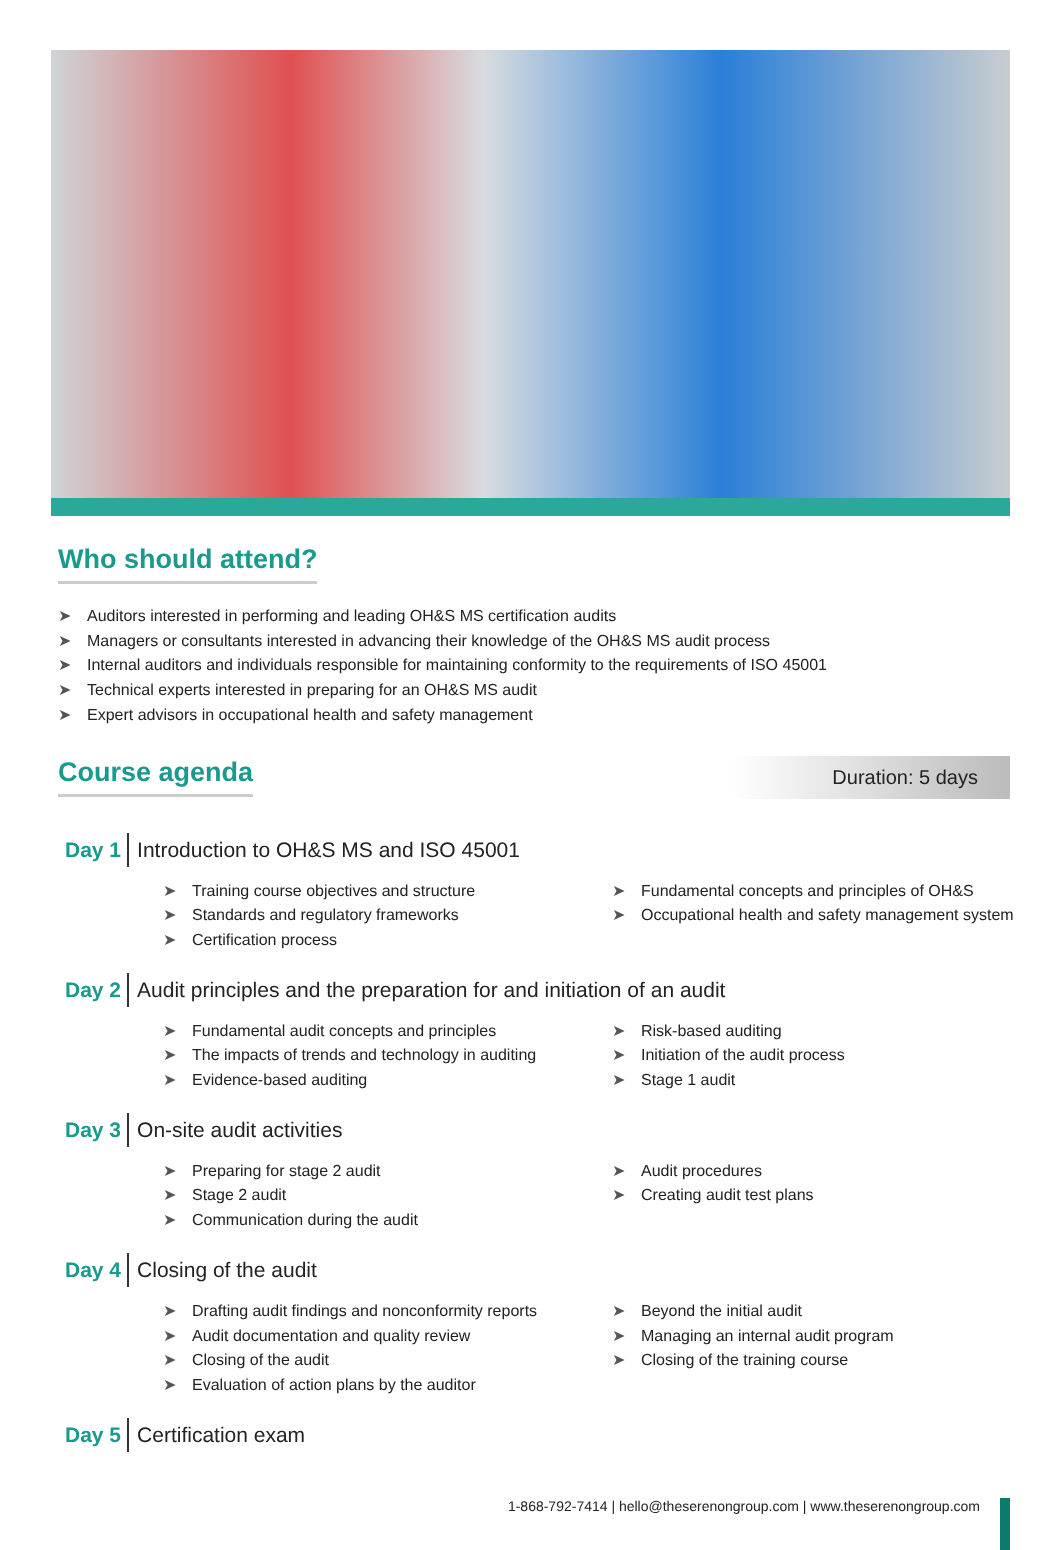Who should attend?
➤ Auditors interested in performing and leading OH&S MS certification audits
➤ Managers or consultants interested in advancing their knowledge of the OH&S MS audit process
➤ Internal auditors and individuals responsible for maintaining conformity to the requirements of ISO 45001
➤ Technical experts interested in preparing for an OH&S MS audit
➤ Expert advisors in occupational health and safety management
Course agenda
Duration: 5 days
Day 1 Introduction to OH&S MS and ISO 45001
➤ Training course objectives and structure
➤ Standards and regulatory frameworks
➤ Certification process
➤ Fundamental concepts and principles of OH&S
➤ Occupational health and safety management system
Day 2 Audit principles and the preparation for and initiation of an audit
➤ Fundamental audit concepts and principles
➤ The impacts of trends and technology in auditing
➤ Evidence-based auditing
➤ Risk-based auditing
➤ Initiation of the audit process
➤ Stage 1 audit
Day 3 On-site audit activities
➤ Preparing for stage 2 audit
➤ Stage 2 audit
➤ Communication during the audit
➤ Audit procedures
➤ Creating audit test plans
Day 4 Closing of the audit
➤ Drafting audit findings and nonconformity reports
➤ Audit documentation and quality review
➤ Closing of the audit
➤ Evaluation of action plans by the auditor
➤ Beyond the initial audit
➤ Managing an internal audit program
➤ Closing of the training course
Day 5 Certification exam
1-868-792-7414 | hello@theserenongroup.com | www.theserenongroup.com